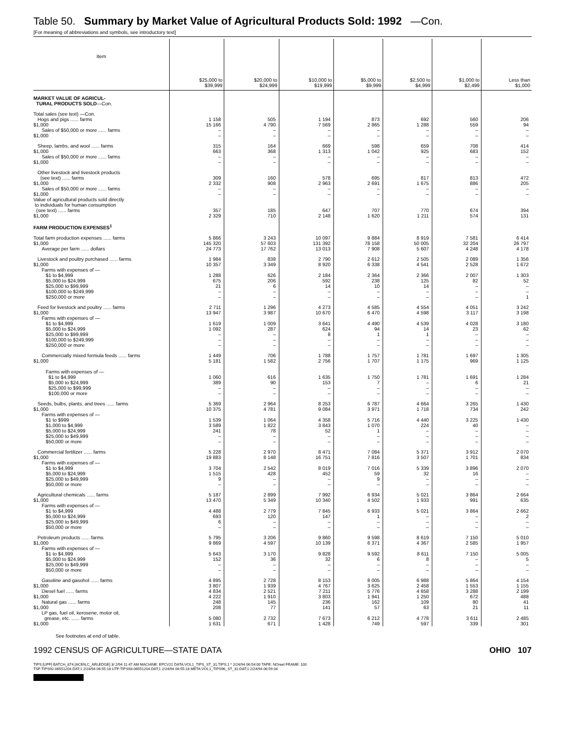Table 50. Summary by Market Value of Agricultural Products Sold: 1992 —Con.
[For meaning of abbreviations and symbols, see introductory text]
| Item | $25,000 to $39,999 | $20,000 to $24,999 | $10,000 to $19,999 | $5,000 to $9,999 | $2,500 to $4,999 | $1,000 to $2,499 | Less than $1,000 |
| --- | --- | --- | --- | --- | --- | --- | --- |
| MARKET VALUE OF AGRICUL- TURAL PRODUCTS SOLD —Con. | | | | | | | |
| Total sales (see text) —Con. Hogs and pigs ...... farms $1,000 Sales of $50,000 or more ...... farms $1,000 | 1 158 15 166 – – | 505 4 790 – – | 1 194 7 569 – – | 873 2 865 – – | 692 1 288 – – | 560 559 – – | 206 94 – – |
| Sheep, lambs, and wool ...... farms $1,000 Sales of $50,000 or more ...... farms $1,000 | 315 663 – – | 164 368 – – | 669 1 313 – – | 598 1 042 – – | 659 925 – – | 708 683 – – | 414 152 – – |
| Other livestock and livestock products (see text) ...... farms $1,000 Sales of $50,000 or more ...... farms $1,000 Value of agricultural products sold directly to individuals for human consumption (see text) ...... farms $1,000 | 309 2 332 – – 357 2 329 | 160 908 – – 185 710 | 578 2 963 – – 647 2 148 | 695 2 691 – – 707 1 620 | 817 1 675 – – 770 1 211 | 813 886 – – 674 574 | 472 205 – – 394 131 |
| FARM PRODUCTION EXPENSES<sup>1</sup> | | | | | | | |
| Total farm production expenses ...... farms $1,000 Average per farm ...... dollars | 5 866 145 320 24 773 | 3 243 57 603 17 762 | 10 097 131 392 13 013 | 9 884 78 158 7 908 | 8 919 50 005 5 607 | 7 581 32 204 4 248 | 6 414 26 797 4 178 |
| Livestock and poultry purchased ...... farms $1,000 Farms with expenses of — $1 to $4,999 $5,000 to $24,999 $25,000 to $99,999 $100,000 to $249,999 $250,000 or more | 1 984 10 357 1 288 675 21 – – | 838 3 349 626 206 6 – – | 2 790 8 920 2 184 592 14 – – | 2 612 6 338 2 364 238 10 – – | 2 505 4 541 2 366 125 14 – – | 2 089 2 528 2 007 82 – – – | 1 356 1 672 1 303 52 – – 1 |
| Feed for livestock and poultry ...... farms $1,000 Farms with expenses of — $1 to $4,999 $5,000 to $24,999 $25,000 to $99,999 $100,000 to $249,999 $250,000 or more | 2 711 13 947 1 619 1 092 – – – | 1 296 3 987 1 009 287 – – – | 4 273 10 670 3 641 624 8 – – | 4 585 6 470 4 490 94 1 – – | 4 554 4 598 4 539 14 1 – – | 4 051 3 117 4 028 23 – – – | 3 242 3 198 3 180 62 – – – |
| Commercially mixed formula feeds ...... farms $1,000 Farms with expenses of — $1 to $4,999 $5,000 to $24,999 $25,000 to $99,999 $100,000 or more | 1 449 5 181 1 060 389 – – | 706 1 582 616 90 – – | 1 788 2 756 1 635 153 – – | 1 757 1 707 1 750 7 – – | 1 781 1 175 1 781 – – – | 1 697 969 1 691 6 – – | 1 305 1 125 1 284 21 – – |
| Seeds, bulbs, plants, and trees ...... farms $1,000 Farms with expenses of — $1 to $999 $1,000 to $4,999 $5,000 to $24,999 $25,000 to $49,999 $50,000 or more | 5 369 10 375 1 539 3 589 241 – – | 2 964 4 781 1 064 1 822 78 – – | 8 253 9 084 4 358 3 843 52 – – | 6 787 3 971 5 716 1 070 1 – – | 4 664 1 718 4 440 224 – – – | 3 265 734 3 225 40 – – – | 1 430 242 1 430 – – – – |
| Commercial fertilizer ...... farms $1,000 Farms with expenses of — $1 to $4,999 $5,000 to $24,999 $25,000 to $49,999 $50,000 or more | 5 228 19 883 3 704 1 515 9 – | 2 970 8 148 2 542 428 – – | 8 471 16 751 8 019 452 – – | 7 084 7 816 7 016 59 9 – | 5 371 3 507 5 339 32 – – | 3 912 1 701 3 896 16 – – | 2 070 834 2 070 – – – |
| Agricultural chemicals ...... farms $1,000 Farms with expenses of — $1 to $4,999 $5,000 to $24,999 $25,000 to $49,999 $50,000 or more | 5 187 13 470 4 488 693 6 – | 2 899 5 349 2 779 120 – – | 7 992 10 340 7 845 147 – – | 6 934 4 502 6 933 1 – – | 5 021 1 933 5 021 – – – | 3 864 991 3 864 – – – | 2 664 635 2 662 2 – – |
| Petroleum products ...... farms $1,000 Farms with expenses of — $1 to $4,999 $5,000 to $24,999 $25,000 to $49,999 $50,000 or more | 5 795 9 869 5 643 152 – – | 3 206 4 597 3 170 36 – – | 9 860 10 139 9 828 32 – – | 9 598 6 371 9 592 6 – – | 8 619 4 367 8 611 8 – – | 7 150 2 585 7 150 – – – | 5 010 1 957 5 005 5 – – |
| Gasoline and gasohol ...... farms $1,000 Diesel fuel ...... farms $1,000 Natural gas ...... farms $1,000 LP gas, fuel oil, kerosene, motor oil, grease, etc. ...... farms $1,000 | 4 895 3 807 4 834 4 222 248 208 5 080 1 631 | 2 728 1 939 2 521 1 910 145 77 2 732 671 | 8 153 4 767 7 211 3 803 236 141 7 673 1 428 | 8 005 3 625 5 776 1 941 162 57 6 212 749 | 6 988 2 458 4 658 1 250 109 63 4 778 597 | 5 864 1 553 3 288 672 80 21 3 611 339 | 4 154 1 155 2 199 488 41 11 2 485 301 |
See footnotes at end of table.
1992 CENSUS OF AGRICULTURE—STATE DATA OHIO 107
TIPS [UPF] BATCH_874 [ACEN,C_ARLEDGE] 3/ 2/94 11:47 AM MACHINE: EPCV21 DATA:VOL1_TIPS_ST_31.TIPS;1 * 2/24/94 06:54:00 TAPE: NOreel FRAME: 100
TSF:TIPS92-06551204.DAT;1 2/24/94 06:55:18 UTF:TIPS93-06551204.DAT;1 2/24/94 06:55:18 META:VOL1_TIPS96_ST_31.DAT;1 2/24/94 06:59:34